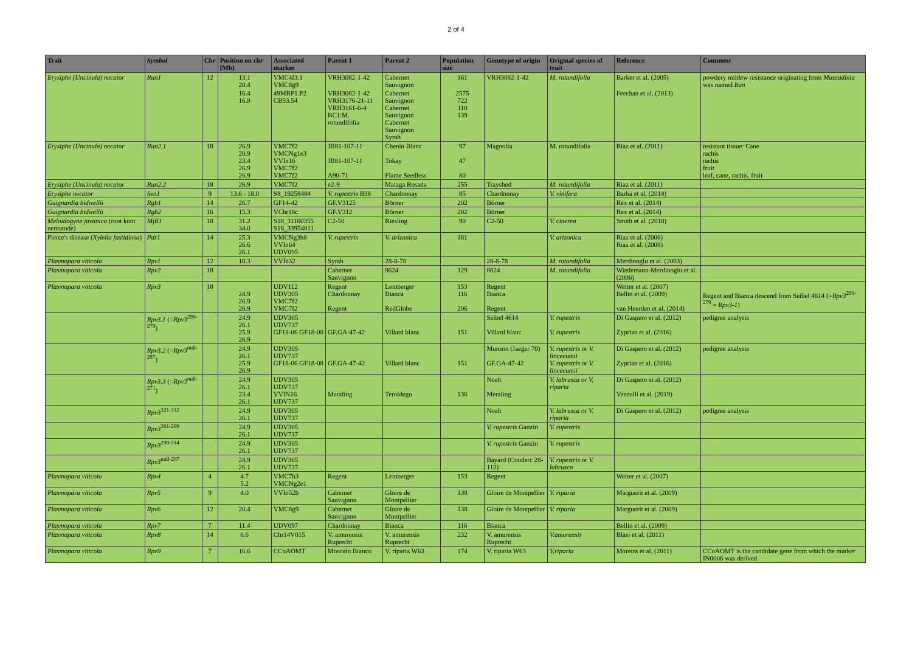2 of 4
| Trait | Symbol | Chr | Position on chr [Mb] | Associated marker | Parent 1 | Parent 2 | Population size | Genotype of origin | Original species of trait | Reference | Comment |
| --- | --- | --- | --- | --- | --- | --- | --- | --- | --- | --- | --- |
| Erysiphe (Uncinula) necator | Run1 | 12 | 13.1 20.4 | VMC4f3.1 VMC8g9 | VRH3082-1-42 | Cabernet Sauvignon | 161 | VRH3082-1-42 | M. rotundifolia | Barker et al. (2005) | powdery mildew resistance originating from Muscadinia was named Run |
| | | | 16.4 16.8 | 49MRP1.P2 CB53.54 | VRH3082-1-42 VRH3176-21-11 VRH3161-6-4 BC1:M. rotundifolia | Cabernet Sauvignon Cabernet Sauvignon Cabernet Sauvignon Syrah | 2575 722 110 139 | | | Feechan et al. (2013) | |
| Erysiphe (Uncinula) necator | Run2.1 | 18 | 26.9 20.9 23.4 26.9 26.9 | VMC7f2 VMCNg1e3 VVIn16 VMC7f2 VMC7f2 | JB81-107-11 JB81-107-11 A90-71 | Chenin Blanc Tokay Flame Seedless | 97 47 80 | Magnolia | M. rotundifolia | Riaz et al. (2011) | resistant tissue: Cane rachis rachis fruit leaf, cane, rachis, fruit |
| Erysiphe (Uncinula) necator | Run2.2 | 18 | 26.9 | VMC7f2 | e2-9 | Malaga Rosada | 255 | Trayshed | M. rotundifolia | Riaz et al. (2011) | |
| Erysiphe necator | Sen1 | 9 | 13.6 - 18.0 | S8_19258484 | V. rupestris B38 | Chardonnay | 85 | Chardonnay | V. vinifera | Barba et al. (2014) | |
| Guignardia bidwellii | Rgb1 | 14 | 26.7 | GF14-42 | GF.V3125 | Börner | 202 | Börner | | Rex et al. (2014) | |
| Guignardia bidwellii | Rgb2 | 16 | 15.3 | VChr16c | GF.V312 | Börner | 202 | Börner | | Rex et al. (2014) | |
| Meloidogyne javanica (root knot nematode) | MjR1 | 18 | 31.2 34.0 | S18_31160355 S18_33954011 | C2-50 | Riesling | 90 | C2-50 | V. cinerea | Smith et al. (2018) | |
| Pierce's disease ( Xylella fastidiosa ) | Pdr1 | 14 | 25.3 26.6 26.1 | VMCNg3h8 VVIn64 UDV095 | V. rupestris | V. arizonica | 181 | | V. arizonica | Riaz et al. (2006) Riaz et al. (2008) | |
| Plasmopara viticola | Rpv1 | 12 | 10.3 | VVIb32 | Syrah | 28-8-78 | | 28-8-78 | M. rotundifolia | Merdinoglu et al. (2003) | |
| Plasmopara viticola | Rpv2 | 18 | | | Cabernet Sauvignon | 8624 | 129 | 8624 | M. rotundifolia | Wiedemann-Merdinoglu et al. (2006) | |
| Plasmopara viticola | Rpv3 | 18 | 24.9 26.9 26.9 | UDV112 UDV305 VMC7f2 VMC7f2 | Regent Chardonnay Regent | Lemberger Bianca RedGlobe | 153 116 206 | Regent Bianca Regent | | Welter et al. (2007) Bellin et al. (2009) van Heerden et al. (2014) | Regent and Bianca descend from Seibel 4614 (= Rpv3<sup>299-279</sup> = Rpv3-1 ) |
| | Rpv3.1 (= Rpv3<sup>299-279</sup>) | | 24.9 26.1 25.9 26.9 | UDV305 UDV737 GF18-06 GF18-08 | GF.GA-47-42 | Villard blanc | 151 | Seibel 4614 Villard blanc | V. rupestris V. rupestris | Di Gaspero et al. (2012) Zyprian et al. (2016) | pedigree analysis |
| | Rpv3.2 (= Rpv3<sup>null-297</sup>) | | 24.9 26.1 25.9 26.9 | UDV305 UDV737 GF18-06 GF18-08 | GF.GA-47-42 | Villard blanc | 151 | Munson (Jaeger 70) GF.GA-47-42 | V. rupestris or V. lincecumii V. rupestris or V. lincecumii | Di Gaspero et al. (2012) Zyprian et al. (2016) | pedigree analysis |
| | Rpv3.3 (= Rpv3<sup>null-271</sup>) | | 24.9 26.1 23.4 26.1 | UDV305 UDV737 VVIN16 UDV737 | Merzling | Teroldego | 136 | Noah Merzling | V. labrusca or V. riparia | Di Gaspero et al. (2012) Vezzulli et al. (2019) | |
| | Rpv3<sup>321-312</sup> | | 24.9 26.1 | UDV305 UDV737 | | | | Noah | V. labrusca or V. riparia | Di Gaspero et al. (2012) | pedigree analysis |
| | Rpv3<sup>361-299</sup> | | 24.9 26.1 | UDV305 UDV737 | | | | V. rupestris Ganzin | V. rupestris | | |
| | Rpv3<sup>299-314</sup> | | 24.9 26.1 | UDV305 UDV737 | | | | V. rupestris Ganzin | V. rupestris | | |
| | Rpv3<sup>null-287</sup> | | 24.9 26.1 | UDV305 UDV737 | | | | Bayard (Couderc 28-112) | V. rupestris or V. labrusca | | |
| Plasmopara viticola | Rpv4 | 4 | 4.7 5.2 | VMC7h3 VMCNg2e1 | Regent | Lemberger | 153 | Regent | | Welter et al. (2007) | |
| Plasmopara viticola | Rpv5 | 9 | 4.0 | VVIo52b | Cabernet Sauvignon | Gloire de Montpellier | 138 | Gloire de Montpellier | V. riparia | Marguerit et al. (2009) | |
| Plasmopara viticola | Rpv6 | 12 | 20.4 | VMC8g9 | Cabernet Sauvignon | Gloire de Montpellier | 138 | Gloire de Montpellier | V. riparia | Marguerit et al. (2009) | |
| Plasmopara viticola | Rpv7 | 7 | 11.4 | UDV097 | Chardonnay | Bianca | 116 | Bianca | | Bellin et al. (2009) | |
| Plasmopara viticola | Rpv8 | 14 | 6.6 | Chr14V015 | V. amurensis Ruprecht | V. amurensis Ruprecht | 232 | V. amurensis Ruprecht | V.amurensis | Blasi et al. (2011) | |
| Plasmopara viticola | Rpv9 | 7 | 16.6 | CCoAOMT | Moscato Bianco | V. riparia W63 | 174 | V. riparia W63 | V.riparia | Moreira et al. (2011) | CCoAOMT is the candidate gene from which the marker IN0006 was derived |